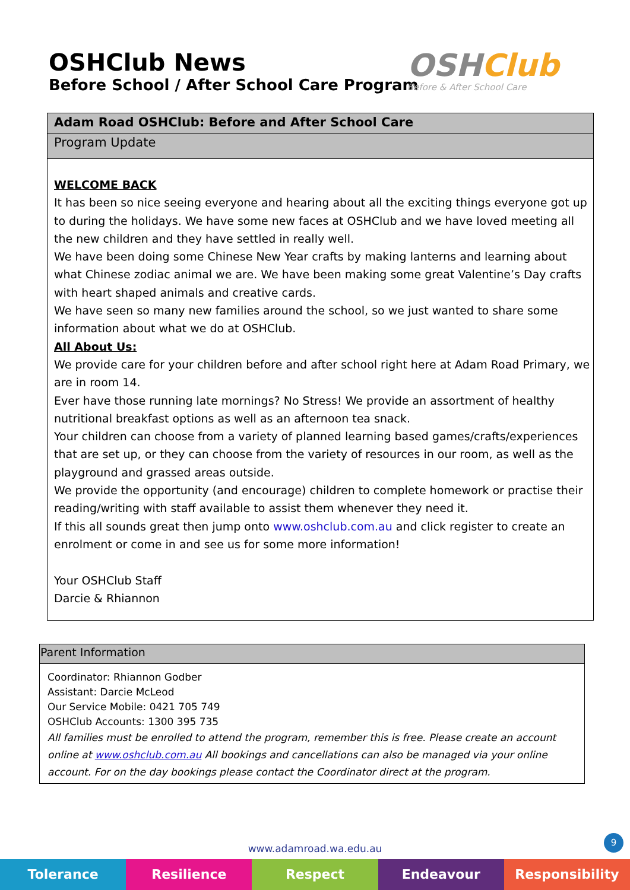OSHClub News
Before School / After School Care Program
OSHClub
Before & After School Care
Adam Road OSHClub: Before and After School Care
Program Update
WELCOME BACK
It has been so nice seeing everyone and hearing about all the exciting things everyone got up to during the holidays. We have some new faces at OSHClub and we have loved meeting all the new children and they have settled in really well.
We have been doing some Chinese New Year crafts by making lanterns and learning about what Chinese zodiac animal we are. We have been making some great Valentine’s Day crafts with heart shaped animals and creative cards.
We have seen so many new families around the school, so we just wanted to share some information about what we do at OSHClub.
All About Us:
We provide care for your children before and after school right here at Adam Road Primary, we are in room 14.
Ever have those running late mornings? No Stress! We provide an assortment of healthy nutritional breakfast options as well as an afternoon tea snack.
Your children can choose from a variety of planned learning based games/crafts/experiences that are set up, or they can choose from the variety of resources in our room, as well as the playground and grassed areas outside.
We provide the opportunity (and encourage) children to complete homework or practise their reading/writing with staff available to assist them whenever they need it.
If this all sounds great then jump onto www.oshclub.com.au and click register to create an enrolment or come in and see us for some more information!
Your OSHClub Staff
Darcie & Rhiannon
Parent Information
Coordinator: Rhiannon Godber
Assistant: Darcie McLeod
Our Service Mobile: 0421 705 749
OSHClub Accounts: 1300 395 735
All families must be enrolled to attend the program, remember this is free. Please create an account online at www.oshclub.com.au All bookings and cancellations can also be managed via your online account. For on the day bookings please contact the Coordinator direct at the program.
9
www.adamroad.wa.edu.au
Tolerance Resilience Respect Endeavour Responsibility